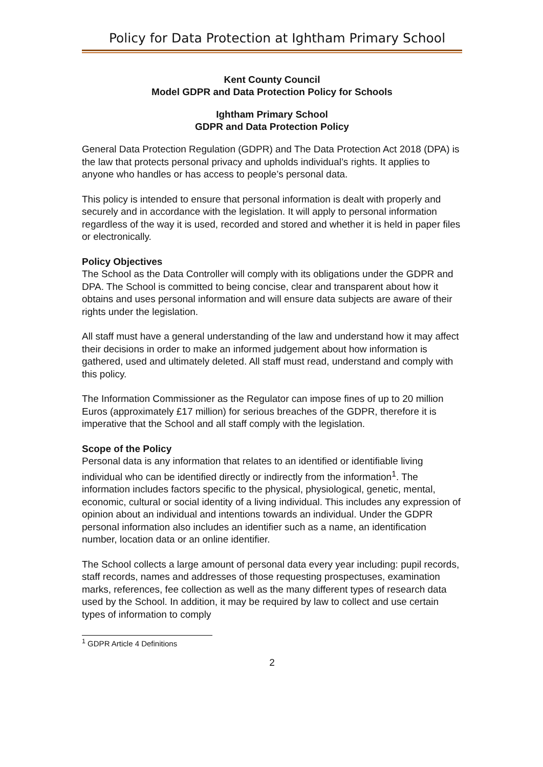Policy for Data Protection at Ightham Primary School
Kent County Council
Model GDPR and Data Protection Policy for Schools
Ightham Primary School
GDPR and Data Protection Policy
General Data Protection Regulation (GDPR) and The Data Protection Act 2018 (DPA) is the law that protects personal privacy and upholds individual’s rights. It applies to anyone who handles or has access to people’s personal data.
This policy is intended to ensure that personal information is dealt with properly and securely and in accordance with the legislation. It will apply to personal information regardless of the way it is used, recorded and stored and whether it is held in paper files or electronically.
Policy Objectives
The School as the Data Controller will comply with its obligations under the GDPR and DPA. The School is committed to being concise, clear and transparent about how it obtains and uses personal information and will ensure data subjects are aware of their rights under the legislation.
All staff must have a general understanding of the law and understand how it may affect their decisions in order to make an informed judgement about how information is gathered, used and ultimately deleted. All staff must read, understand and comply with this policy.
The Information Commissioner as the Regulator can impose fines of up to 20 million Euros (approximately £17 million) for serious breaches of the GDPR, therefore it is imperative that the School and all staff comply with the legislation.
Scope of the Policy
Personal data is any information that relates to an identified or identifiable living individual who can be identified directly or indirectly from the information<sup>1</sup>. The information includes factors specific to the physical, physiological, genetic, mental, economic, cultural or social identity of a living individual. This includes any expression of opinion about an individual and intentions towards an individual. Under the GDPR personal information also includes an identifier such as a name, an identification number, location data or an online identifier.
The School collects a large amount of personal data every year including: pupil records, staff records, names and addresses of those requesting prospectuses, examination marks, references, fee collection as well as the many different types of research data used by the School. In addition, it may be required by law to collect and use certain types of information to comply
<sup>1</sup> GDPR Article 4 Definitions
2